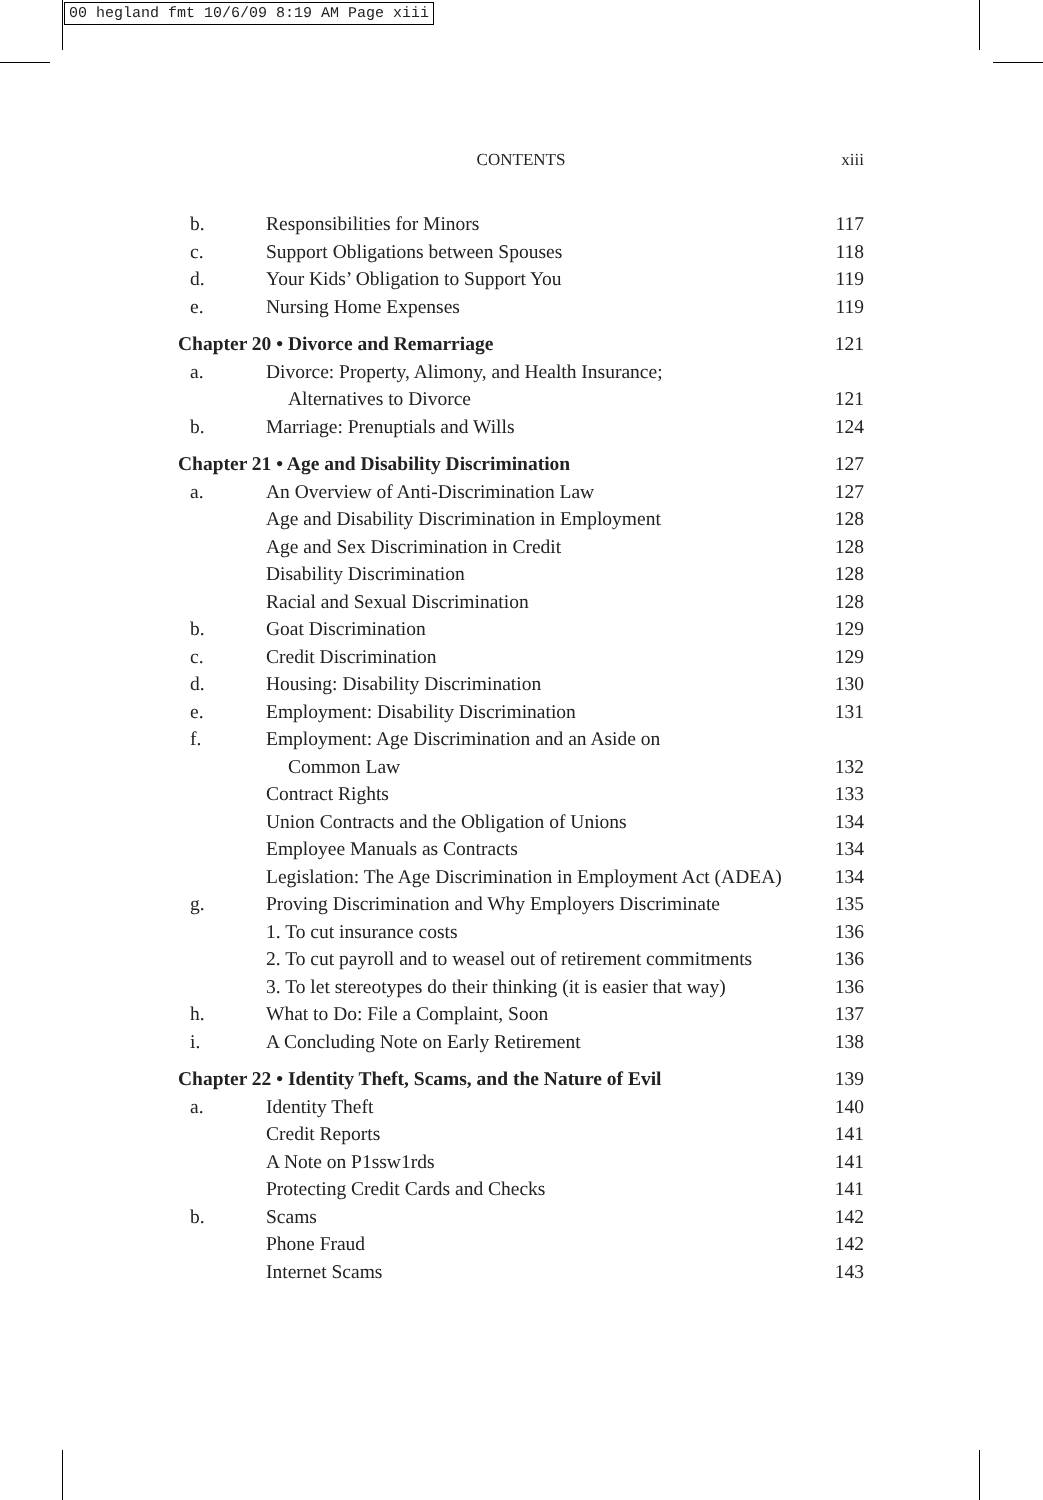00 hegland fmt 10/6/09 8:19 AM Page xiii
CONTENTS
xiii
| b. | Responsibilities for Minors | 117 |
| c. | Support Obligations between Spouses | 118 |
| d. | Your Kids’ Obligation to Support You | 119 |
| e. | Nursing Home Expenses | 119 |
| Chapter 20 • Divorce and Remarriage | | 121 |
| a. | Divorce: Property, Alimony, and Health Insurance; | |
| | Alternatives to Divorce | 121 |
| b. | Marriage: Prenuptials and Wills | 124 |
| Chapter 21 • Age and Disability Discrimination | | 127 |
| a. | An Overview of Anti-Discrimination Law | 127 |
| | Age and Disability Discrimination in Employment | 128 |
| | Age and Sex Discrimination in Credit | 128 |
| | Disability Discrimination | 128 |
| | Racial and Sexual Discrimination | 128 |
| b. | Goat Discrimination | 129 |
| c. | Credit Discrimination | 129 |
| d. | Housing: Disability Discrimination | 130 |
| e. | Employment: Disability Discrimination | 131 |
| f. | Employment: Age Discrimination and an Aside on | |
| | Common Law | 132 |
| | Contract Rights | 133 |
| | Union Contracts and the Obligation of Unions | 134 |
| | Employee Manuals as Contracts | 134 |
| | Legislation: The Age Discrimination in Employment Act (ADEA) | 134 |
| g. | Proving Discrimination and Why Employers Discriminate | 135 |
| | 1. To cut insurance costs | 136 |
| | 2. To cut payroll and to weasel out of retirement commitments | 136 |
| | 3. To let stereotypes do their thinking (it is easier that way) | 136 |
| h. | What to Do: File a Complaint, Soon | 137 |
| i. | A Concluding Note on Early Retirement | 138 |
| Chapter 22 • Identity Theft, Scams, and the Nature of Evil | | 139 |
| a. | Identity Theft | 140 |
| | Credit Reports | 141 |
| | A Note on P1ssw1rds | 141 |
| | Protecting Credit Cards and Checks | 141 |
| b. | Scams | 142 |
| | Phone Fraud | 142 |
| | Internet Scams | 143 |